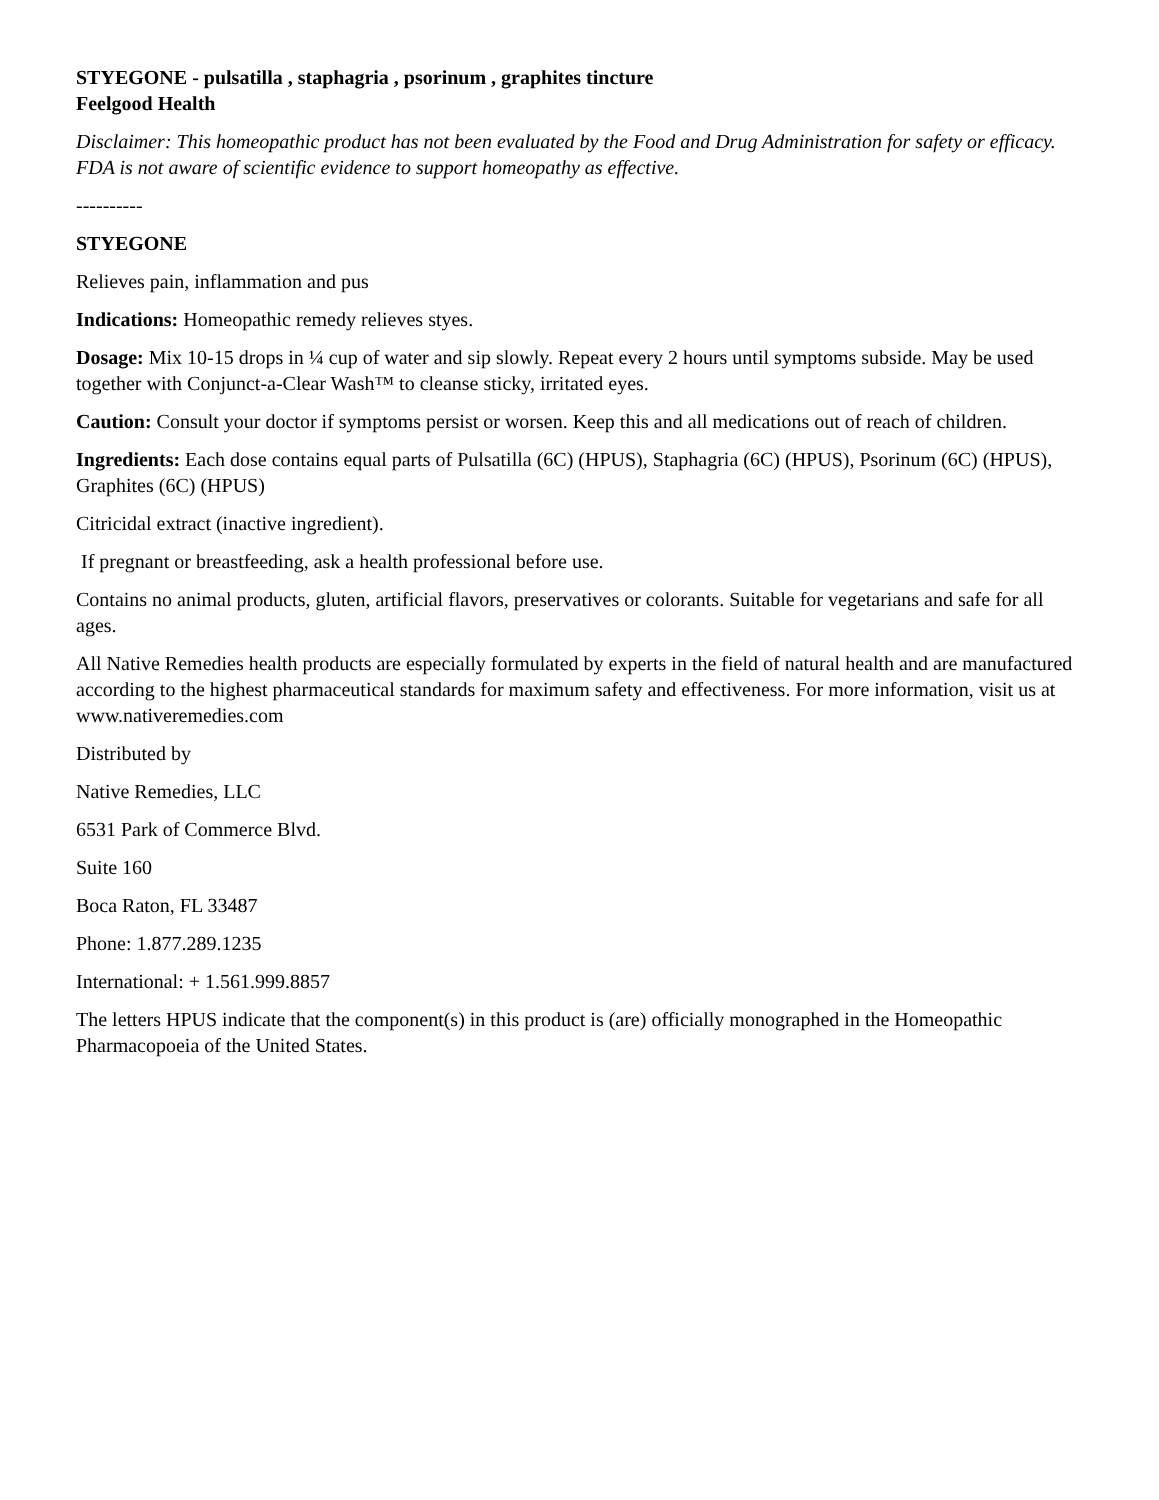STYEGONE - pulsatilla , staphagria , psorinum , graphites tincture
Feelgood Health
Disclaimer: This homeopathic product has not been evaluated by the Food and Drug Administration for safety or efficacy. FDA is not aware of scientific evidence to support homeopathy as effective.
----------
STYEGONE
Relieves pain, inflammation and pus
Indications: Homeopathic remedy relieves styes.
Dosage: Mix 10-15 drops in ¼ cup of water and sip slowly. Repeat every 2 hours until symptoms subside. May be used together with Conjunct-a-Clear Wash™ to cleanse sticky, irritated eyes.
Caution: Consult your doctor if symptoms persist or worsen. Keep this and all medications out of reach of children.
Ingredients: Each dose contains equal parts of Pulsatilla (6C) (HPUS), Staphagria (6C) (HPUS), Psorinum (6C) (HPUS), Graphites (6C) (HPUS)
Citricidal extract (inactive ingredient).
If pregnant or breastfeeding, ask a health professional before use.
Contains no animal products, gluten, artificial flavors, preservatives or colorants. Suitable for vegetarians and safe for all ages.
All Native Remedies health products are especially formulated by experts in the field of natural health and are manufactured according to the highest pharmaceutical standards for maximum safety and effectiveness. For more information, visit us at www.nativeremedies.com
Distributed by
Native Remedies, LLC
6531 Park of Commerce Blvd.
Suite 160
Boca Raton, FL 33487
Phone: 1.877.289.1235
International: + 1.561.999.8857
The letters HPUS indicate that the component(s) in this product is (are) officially monographed in the Homeopathic Pharmacopoeia of the United States.